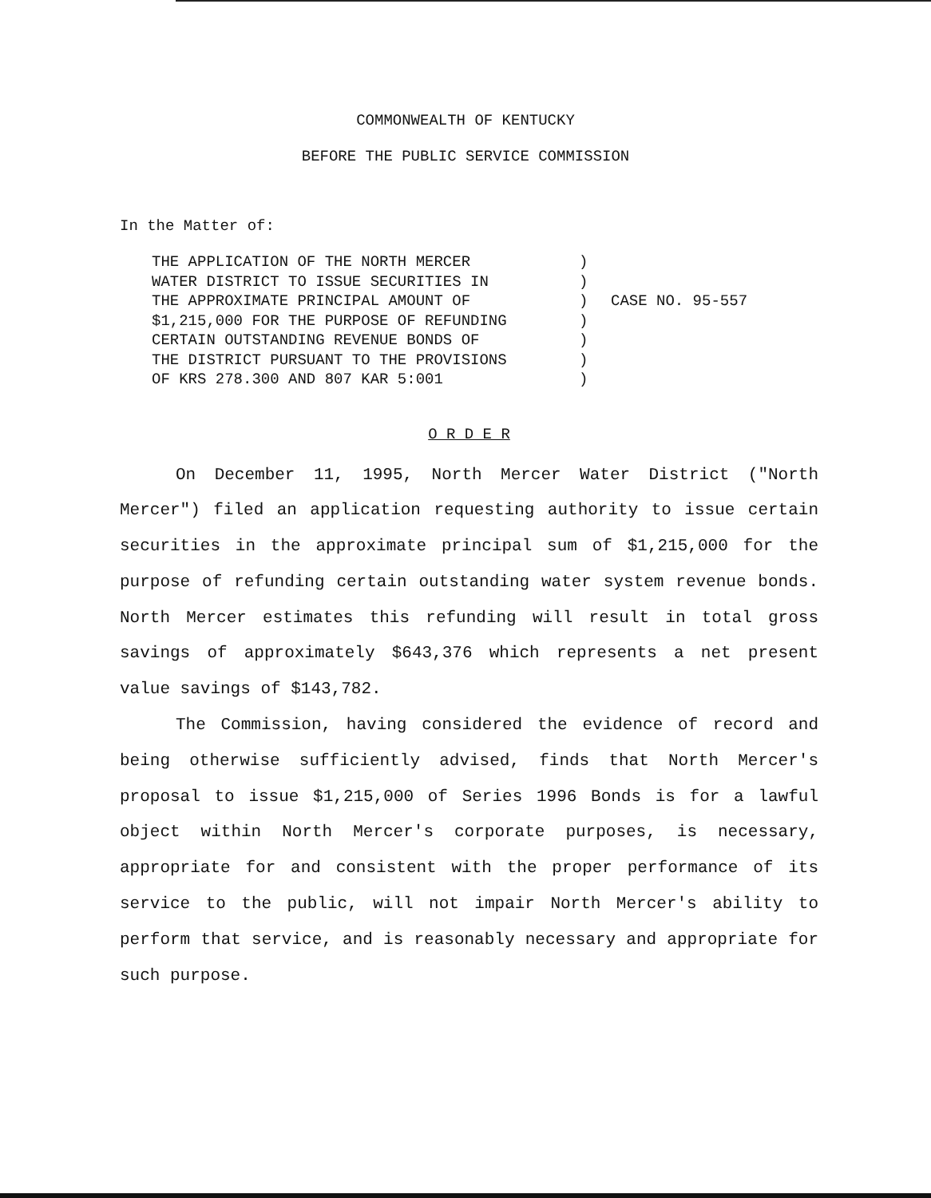COMMONWEALTH OF KENTUCKY
BEFORE THE PUBLIC SERVICE COMMISSION
In the Matter of:
THE APPLICATION OF THE NORTH MERCER
WATER DISTRICT TO ISSUE SECURITIES IN
THE APPROXIMATE PRINCIPAL AMOUNT OF
$1,215,000 FOR THE PURPOSE OF REFUNDING
CERTAIN OUTSTANDING REVENUE BONDS OF
THE DISTRICT PURSUANT TO THE PROVISIONS
OF KRS 278.300 AND 807 KAR 5:001
)
)
)
)
)
)
)
CASE NO. 95-557
O R D E R
On December 11, 1995, North Mercer Water District ("North Mercer") filed an application requesting authority to issue certain securities in the approximate principal sum of $1,215,000 for the purpose of refunding certain outstanding water system revenue bonds. North Mercer estimates this refunding will result in total gross savings of approximately $643,376 which represents a net present value savings of $143,782.
The Commission, having considered the evidence of record and being otherwise sufficiently advised, finds that North Mercer's proposal to issue $1,215,000 of Series 1996 Bonds is for a lawful object within North Mercer's corporate purposes, is necessary, appropriate for and consistent with the proper performance of its service to the public, will not impair North Mercer's ability to perform that service, and is reasonably necessary and appropriate for such purpose.